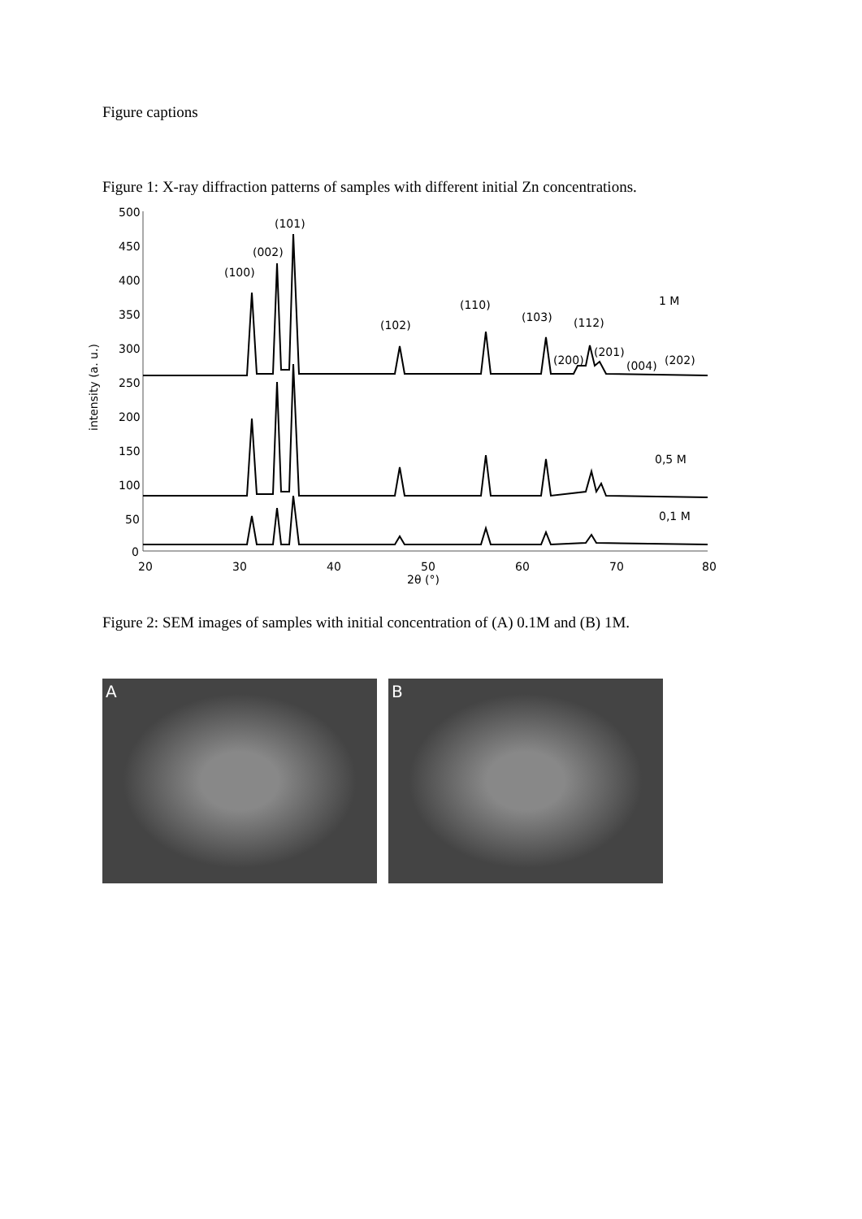Figure captions
Figure 1: X-ray diffraction patterns of samples with different initial Zn concentrations.
500
450
400
350
300
250
200
150
100
50
0
20
30
40
50
60
70
80
2θ (°)
intensity (a. u.)
(100)
(002)
(101)
(102)
(110)
(103)
(112)
(200)
(201)
(004)
(202)
1 M
0,5 M
0,1 M
Figure 2: SEM images of samples with initial concentration of (A) 0.1M and (B) 1M.
A B